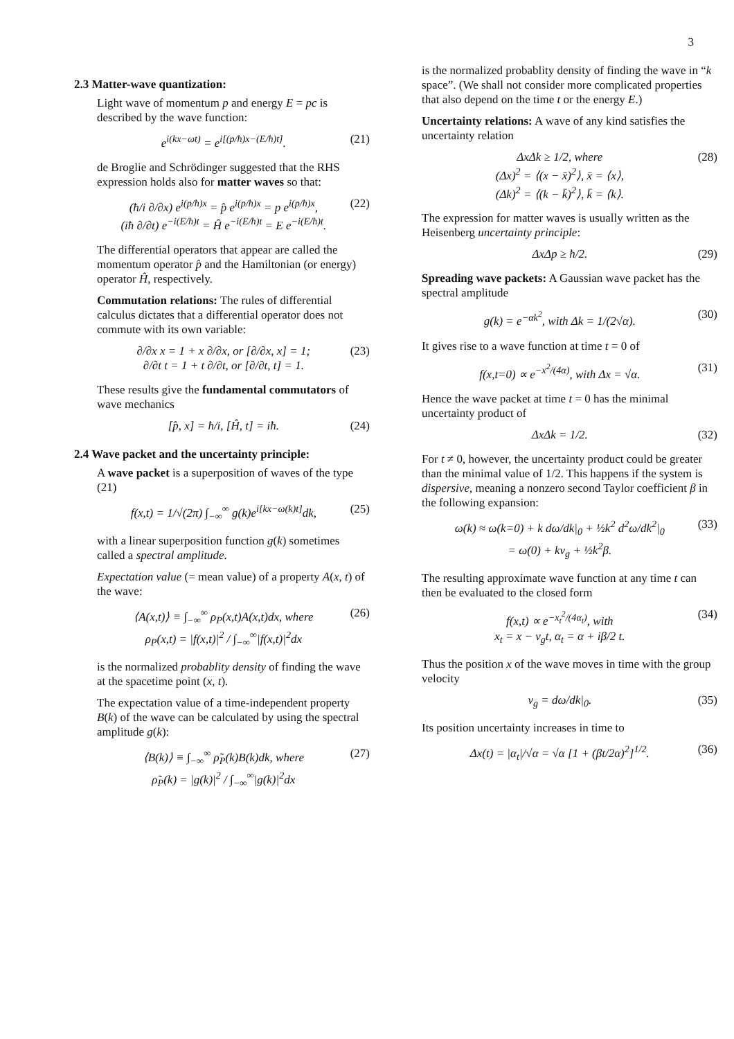3
2.3 Matter-wave quantization:
Light wave of momentum p and energy E = pc is described by the wave function:
e<sup>i(kx−ωt)</sup> = e<sup>i[(p/ħ)x−(E/ħ)t]</sup>. (21)
de Broglie and Schrödinger suggested that the RHS expression holds also for matter waves so that:
(ħ/i ∂/∂x) e<sup>i(p/ħ)x</sup> = p̂ e<sup>i(p/ħ)x</sup> = p e<sup>i(p/ħ)x</sup>,
(iħ ∂/∂t) e<sup>−i(E/ħ)t</sup> = Ĥ e<sup>−i(E/ħ)t</sup> = E e<sup>−i(E/ħ)t</sup>. (22)
The differential operators that appear are called the momentum operator p̂ and the Hamiltonian (or energy) operator Ĥ, respectively.
Commutation relations: The rules of differential calculus dictates that a differential operator does not commute with its own variable:
∂/∂x x = 1 + x ∂/∂x, or [∂/∂x, x] = 1;
∂/∂t t = 1 + t ∂/∂t, or [∂/∂t, t] = 1. (23)
These results give the fundamental commutators of wave mechanics
[p̂, x] = ħ/i, [Ĥ, t] = iħ. (24)
2.4 Wave packet and the uncertainty principle:
A wave packet is a superposition of waves of the type (21)
f(x,t) = 1/√(2π) ∫<sub>−∞</sub><sup>∞</sup> g(k)e<sup>i[kx−ω(k)t]</sup>dk, (25)
with a linear superposition function g(k) sometimes called a spectral amplitude.
Expectation value (= mean value) of a property A(x, t) of the wave:
⟨A(x,t)⟩ ≡ ∫<sub>−∞</sub><sup>∞</sup> ρ<sub>P</sub>(x,t)A(x,t)dx, where
ρ<sub>P</sub>(x,t) = |f(x,t)|<sup>2</sup> / ∫<sub>−∞</sub><sup>∞</sup>|f(x,t)|<sup>2</sup>dx (26)
is the normalized probablity density of finding the wave at the spacetime point (x, t).
The expectation value of a time-independent property B(k) of the wave can be calculated by using the spectral amplitude g(k):
⟨B(k)⟩ ≡ ∫<sub>−∞</sub><sup>∞</sup> ρ̃<sub>P</sub>(k)B(k)dk, where
ρ̃<sub>P</sub>(k) = |g(k)|<sup>2</sup> / ∫<sub>−∞</sub><sup>∞</sup>|g(k)|<sup>2</sup>dx (27)
is the normalized probablity density of finding the wave in “k space”. (We shall not consider more complicated properties that also depend on the time t or the energy E.)
Uncertainty relations: A wave of any kind satisfies the uncertainty relation
ΔxΔk ≥ 1/2, where
(Δx)<sup>2</sup> = ⟨(x − x̄)<sup>2</sup>⟩, x̄ = ⟨x⟩,
(Δk)<sup>2</sup> = ⟨(k − k̄)<sup>2</sup>⟩, k̄ = ⟨k⟩. (28)
The expression for matter waves is usually written as the Heisenberg uncertainty principle:
ΔxΔp ≥ ħ/2. (29)
Spreading wave packets: A Gaussian wave packet has the spectral amplitude
g(k) = e<sup>−αk<sup>2</sup></sup>, with Δk = 1/(2√α). (30)
It gives rise to a wave function at time t = 0 of
f(x,t=0) ∝ e<sup>−x<sup>2</sup>/(4α)</sup>, with Δx = √α. (31)
Hence the wave packet at time t = 0 has the minimal uncertainty product of
ΔxΔk = 1/2. (32)
For t ≠ 0, however, the uncertainty product could be greater than the minimal value of 1/2. This happens if the system is dispersive, meaning a nonzero second Taylor coefficient β in the following expansion:
ω(k) ≈ ω(k=0) + k dω/dk|<sub>0</sub> + ½k<sup>2</sup> d<sup>2</sup>ω/dk<sup>2</sup>|<sub>0</sub>
= ω(0) + kv<sub>g</sub> + ½k<sup>2</sup>β. (33)
The resulting approximate wave function at any time t can then be evaluated to the closed form
f(x,t) ∝ e<sup>−x<sub>t</sub><sup>2</sup>/(4α<sub>t</sub>)</sup>, with
x<sub>t</sub> = x − v<sub>g</sub>t, α<sub>t</sub> = α + iβ/2 t. (34)
Thus the position x of the wave moves in time with the group velocity
v<sub>g</sub> = dω/dk|<sub>0</sub>. (35)
Its position uncertainty increases in time to
Δx(t) = |α<sub>t</sub>|/√α = √α [1 + (βt/2α)<sup>2</sup>]<sup>1/2</sup>. (36)